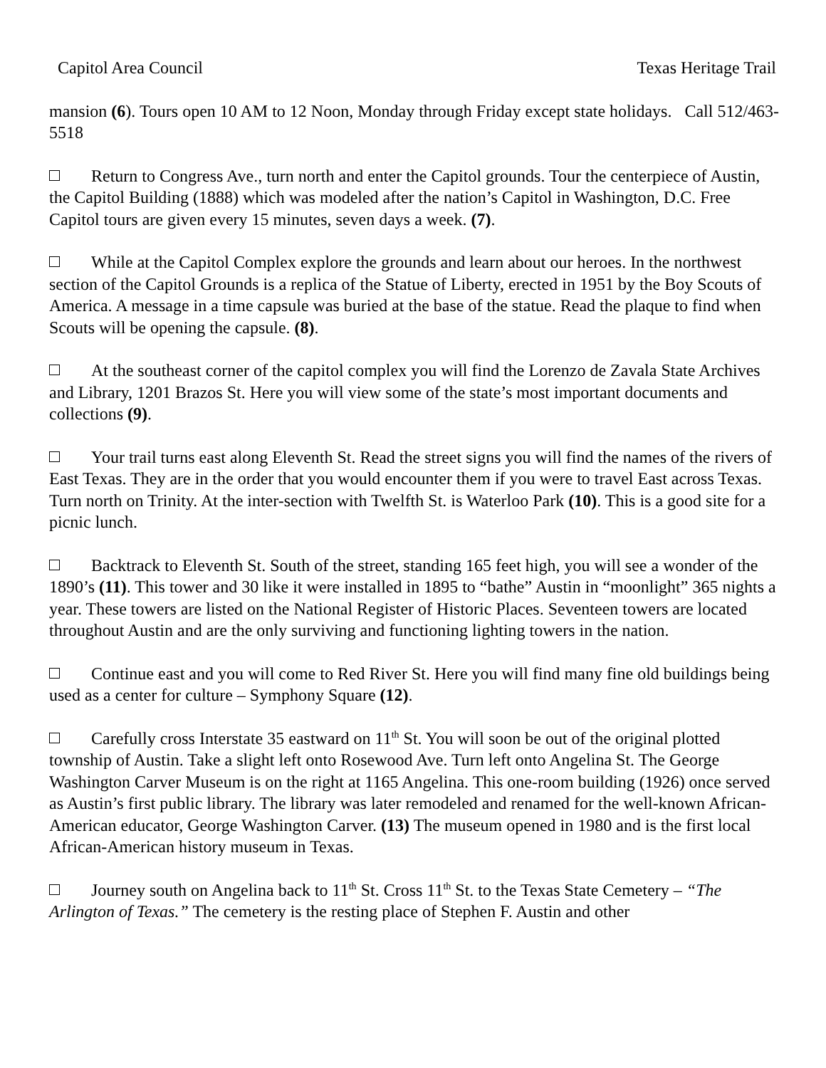Capitol Area Council Texas Heritage Trail
mansion (6). Tours open 10 AM to 12 Noon, Monday through Friday except state holidays. Call 512/463-5518
Return to Congress Ave., turn north and enter the Capitol grounds. Tour the centerpiece of Austin, the Capitol Building (1888) which was modeled after the nation’s Capitol in Washington, D.C. Free Capitol tours are given every 15 minutes, seven days a week. (7).
While at the Capitol Complex explore the grounds and learn about our heroes. In the northwest section of the Capitol Grounds is a replica of the Statue of Liberty, erected in 1951 by the Boy Scouts of America. A message in a time capsule was buried at the base of the statue. Read the plaque to find when Scouts will be opening the capsule. (8).
At the southeast corner of the capitol complex you will find the Lorenzo de Zavala State Archives and Library, 1201 Brazos St. Here you will view some of the state’s most important documents and collections (9).
Your trail turns east along Eleventh St. Read the street signs you will find the names of the rivers of East Texas. They are in the order that you would encounter them if you were to travel East across Texas. Turn north on Trinity. At the inter-section with Twelfth St. is Waterloo Park (10). This is a good site for a picnic lunch.
Backtrack to Eleventh St. South of the street, standing 165 feet high, you will see a wonder of the 1890’s (11). This tower and 30 like it were installed in 1895 to “bathe” Austin in “moonlight” 365 nights a year. These towers are listed on the National Register of Historic Places. Seventeen towers are located throughout Austin and are the only surviving and functioning lighting towers in the nation.
Continue east and you will come to Red River St. Here you will find many fine old buildings being used as a center for culture – Symphony Square (12).
Carefully cross Interstate 35 eastward on 11<sup>th</sup> St. You will soon be out of the original plotted township of Austin. Take a slight left onto Rosewood Ave. Turn left onto Angelina St. The George Washington Carver Museum is on the right at 1165 Angelina. This one-room building (1926) once served as Austin’s first public library. The library was later remodeled and renamed for the well-known African-American educator, George Washington Carver. (13) The museum opened in 1980 and is the first local African-American history museum in Texas.
Journey south on Angelina back to 11<sup>th</sup> St. Cross 11<sup>th</sup> St. to the Texas State Cemetery – “The Arlington of Texas.” The cemetery is the resting place of Stephen F. Austin and other